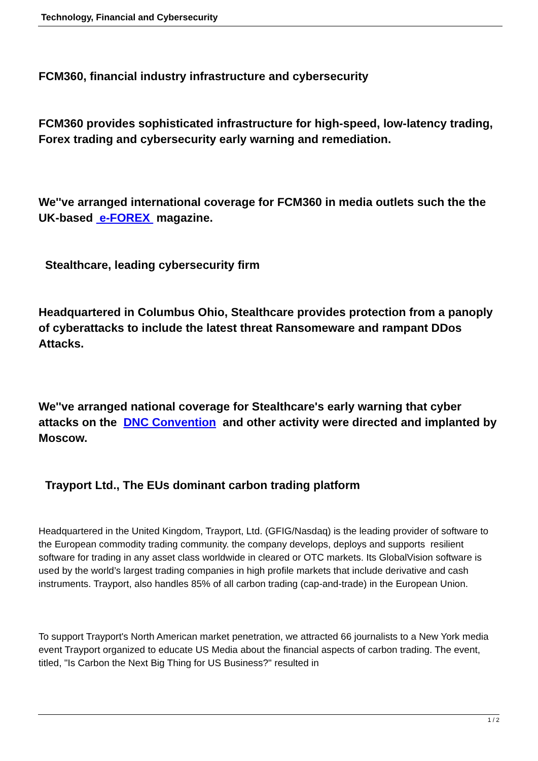Technology, Financial and Cybersecurity
FCM360, financial industry infrastructure and cybersecurity
FCM360 provides sophisticated infrastructure for high-speed, low-latency trading, Forex trading and cybersecurity early warning and remediation.
We''ve arranged international coverage for FCM360 in media outlets such the the UK-based e-FOREX magazine.
Stealthcare, leading cybersecurity firm
Headquartered in Columbus Ohio, Stealthcare provides protection from a panoply of cyberattacks to include the latest threat Ransomeware and rampant DDos Attacks.
We''ve arranged national coverage for Stealthcare's early warning that cyber attacks on the DNC Convention and other activity were directed and implanted by Moscow.
Trayport Ltd., The EUs dominant carbon trading platform
Headquartered in the United Kingdom, Trayport, Ltd. (GFIG/Nasdaq) is the leading provider of software to the European commodity trading community. the company develops, deploys and supports resilient software for trading in any asset class worldwide in cleared or OTC markets. Its GlobalVision software is used by the world’s largest trading companies in high profile markets that include derivative and cash instruments. Trayport, also handles 85% of all carbon trading (cap-and-trade) in the European Union.
To support Trayport's North American market penetration, we attracted 66 journalists to a New York media event Trayport organized to educate US Media about the financial aspects of carbon trading. The event, titled, "Is Carbon the Next Big Thing for US Business?" resulted in
1 / 2